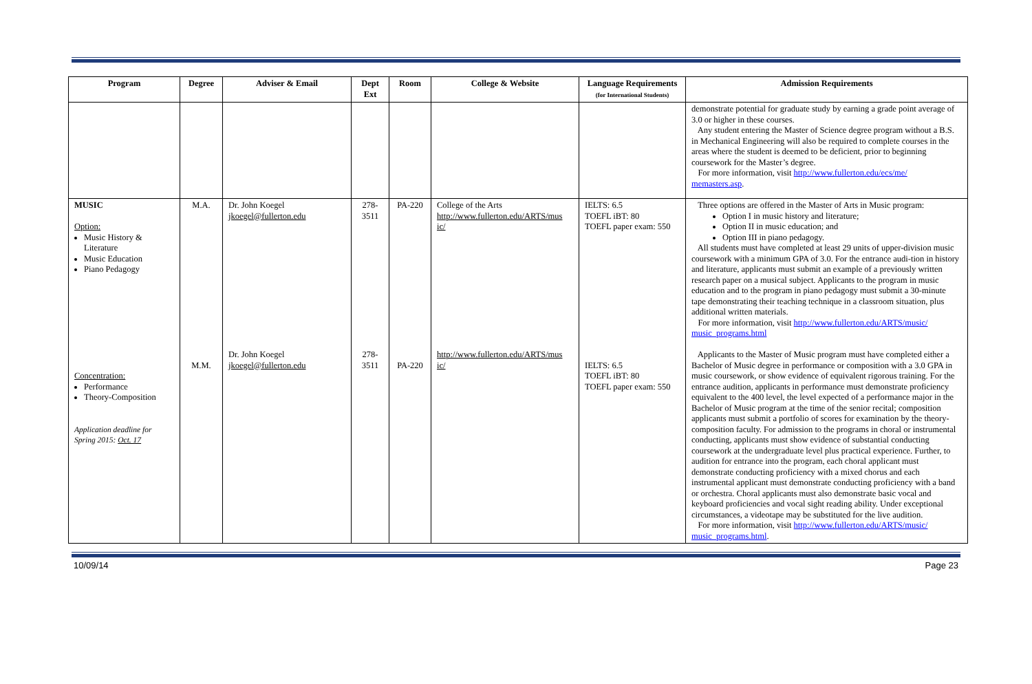| Program | Degree | Adviser & Email | Dept Ext | Room | College & Website | Language Requirements (for International Students) | Admission Requirements |
| --- | --- | --- | --- | --- | --- | --- | --- |
| | | | | | | | demonstrate potential for graduate study by earning a grade point average of 3.0 or higher in these courses. Any student entering the Master of Science degree program without a B.S. in Mechanical Engineering will also be required to complete courses in the areas where the student is deemed to be deficient, prior to beginning coursework for the Master’s degree. For more information, visit http://www.fullerton.edu/ecs/me/ memasters.asp . |
| MUSIC Option: Music History & Literature Music Education Piano Pedagogy Concentration: Performance Theory-Composition Application deadline for Spring 2015: Oct. 17 | M.A. M.M. | Dr. John Koegel jkoegel@fullerton.edu Dr. John Koegel jkoegel@fullerton.edu | 278- 3511 278- 3511 | PA-220 PA-220 | College of the Arts http://www.fullerton.edu/ARTS/mus ic/ http://www.fullerton.edu/ARTS/mus ic/ | IELTS: 6.5 TOEFL iBT: 80 TOEFL paper exam: 550 IELTS: 6.5 TOEFL iBT: 80 TOEFL paper exam: 550 | Three options are offered in the Master of Arts in Music program: Option I in music history and literature; Option II in music education; and Option III in piano pedagogy. All students must have completed at least 29 units of upper-division music coursework with a minimum GPA of 3.0. For the entrance audi-tion in history and literature, applicants must submit an example of a previously written research paper on a musical subject. Applicants to the program in music education and to the program in piano pedagogy must submit a 30-minute tape demonstrating their teaching technique in a classroom situation, plus additional written materials. For more information, visit http://www.fullerton.edu/ARTS/music/ music_programs.html Applicants to the Master of Music program must have completed either a Bachelor of Music degree in performance or composition with a 3.0 GPA in music coursework, or show evidence of equivalent rigorous training. For the entrance audition, applicants in performance must demonstrate proficiency equivalent to the 400 level, the level expected of a performance major in the Bachelor of Music program at the time of the senior recital; composition applicants must submit a portfolio of scores for examination by the theory-composition faculty. For admission to the programs in choral or instrumental conducting, applicants must show evidence of substantial conducting coursework at the undergraduate level plus practical experience. Further, to audition for entrance into the program, each choral applicant must demonstrate conducting proficiency with a mixed chorus and each instrumental applicant must demonstrate conducting proficiency with a band or orchestra. Choral applicants must also demonstrate basic vocal and keyboard proficiencies and vocal sight reading ability. Under exceptional circumstances, a videotape may be substituted for the live audition. For more information, visit http://www.fullerton.edu/ARTS/music/ music_programs.html . |
10/09/14 Page 23